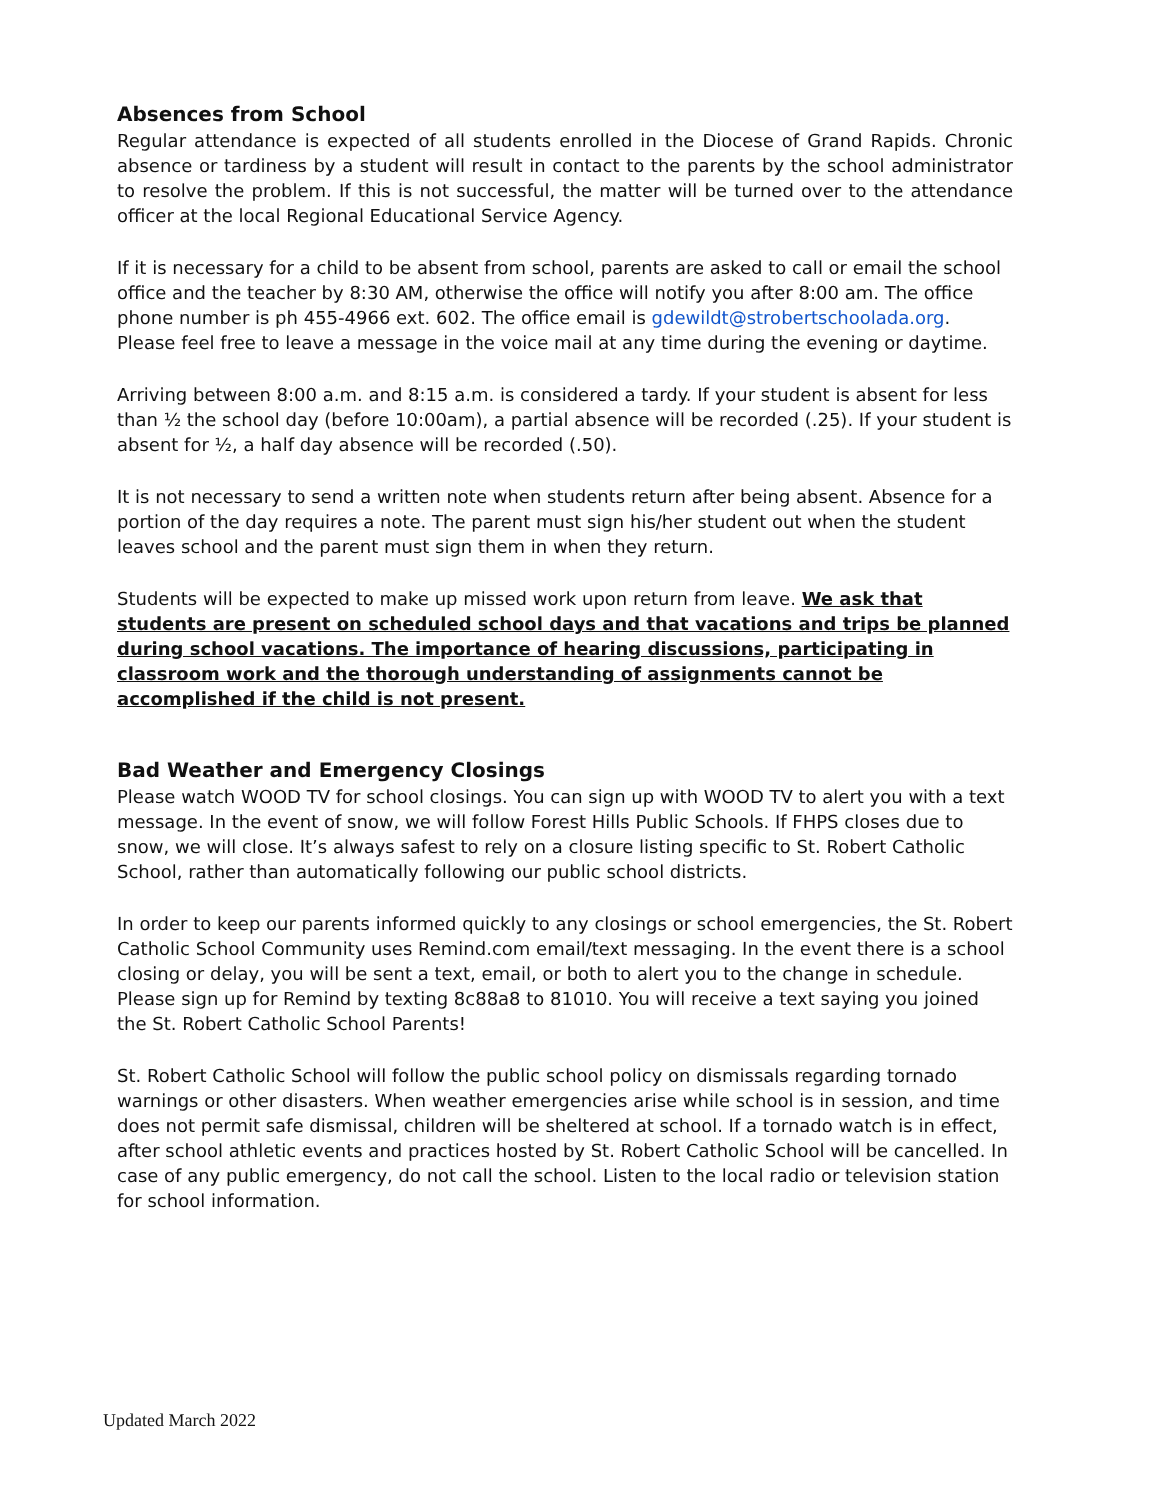Absences from School
Regular attendance is expected of all students enrolled in the Diocese of Grand Rapids. Chronic absence or tardiness by a student will result in contact to the parents by the school administrator to resolve the problem. If this is not successful, the matter will be turned over to the attendance officer at the local Regional Educational Service Agency.
If it is necessary for a child to be absent from school, parents are asked to call or email the school office and the teacher by 8:30 AM, otherwise the office will notify you after 8:00 am. The office phone number is ph 455-4966 ext. 602. The office email is gdewildt@strobertschoolada.org. Please feel free to leave a message in the voice mail at any time during the evening or daytime.
Arriving between 8:00 a.m. and 8:15 a.m. is considered a tardy. If your student is absent for less than ½ the school day (before 10:00am), a partial absence will be recorded (.25). If your student is absent for ½, a half day absence will be recorded (.50).
It is not necessary to send a written note when students return after being absent. Absence for a portion of the day requires a note. The parent must sign his/her student out when the student leaves school and the parent must sign them in when they return.
Students will be expected to make up missed work upon return from leave. We ask that students are present on scheduled school days and that vacations and trips be planned during school vacations. The importance of hearing discussions, participating in classroom work and the thorough understanding of assignments cannot be accomplished if the child is not present.
Bad Weather and Emergency Closings
Please watch WOOD TV for school closings. You can sign up with WOOD TV to alert you with a text message. In the event of snow, we will follow Forest Hills Public Schools. If FHPS closes due to snow, we will close. It’s always safest to rely on a closure listing specific to St. Robert Catholic School, rather than automatically following our public school districts.
In order to keep our parents informed quickly to any closings or school emergencies, the St. Robert Catholic School Community uses Remind.com email/text messaging. In the event there is a school closing or delay, you will be sent a text, email, or both to alert you to the change in schedule. Please sign up for Remind by texting 8c88a8 to 81010. You will receive a text saying you joined the St. Robert Catholic School Parents!
St. Robert Catholic School will follow the public school policy on dismissals regarding tornado warnings or other disasters. When weather emergencies arise while school is in session, and time does not permit safe dismissal, children will be sheltered at school. If a tornado watch is in effect, after school athletic events and practices hosted by St. Robert Catholic School will be cancelled. In case of any public emergency, do not call the school. Listen to the local radio or television station for school information.
Updated March 2022